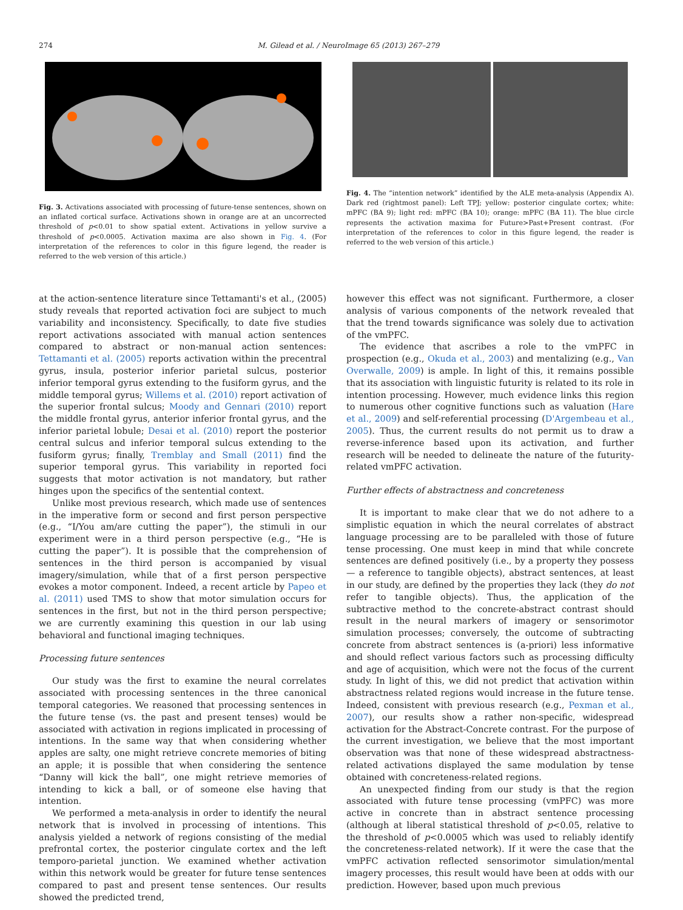274 M. Gilead et al. / NeuroImage 65 (2013) 267–279
Fig. 3. Activations associated with processing of future-tense sentences, shown on an inflated cortical surface. Activations shown in orange are at an uncorrected threshold of p<0.01 to show spatial extent. Activations in yellow survive a threshold of p<0.0005. Activation maxima are also shown in Fig. 4. (For interpretation of the references to color in this figure legend, the reader is referred to the web version of this article.)
Fig. 4. The “intention network” identified by the ALE meta-analysis (Appendix A). Dark red (rightmost panel): Left TPJ; yellow: posterior cingulate cortex; white: mPFC (BA 9); light red: mPFC (BA 10); orange: mPFC (BA 11). The blue circle represents the activation maxima for Future>Past+Present contrast. (For interpretation of the references to color in this figure legend, the reader is referred to the web version of this article.)
at the action-sentence literature since Tettamanti's et al., (2005) study reveals that reported activation foci are subject to much variability and inconsistency. Specifically, to date five studies report activations associated with manual action sentences compared to abstract or non-manual action sentences: Tettamanti et al. (2005) reports activation within the precentral gyrus, insula, posterior inferior parietal sulcus, posterior inferior temporal gyrus extending to the fusiform gyrus, and the middle temporal gyrus; Willems et al. (2010) report activation of the superior frontal sulcus; Moody and Gennari (2010) report the middle frontal gyrus, anterior inferior frontal gyrus, and the inferior parietal lobule; Desai et al. (2010) report the posterior central sulcus and inferior temporal sulcus extending to the fusiform gyrus; finally, Tremblay and Small (2011) find the superior temporal gyrus. This variability in reported foci suggests that motor activation is not mandatory, but rather hinges upon the specifics of the sentential context.
Unlike most previous research, which made use of sentences in the imperative form or second and first person perspective (e.g., “I/You am/are cutting the paper”), the stimuli in our experiment were in a third person perspective (e.g., “He is cutting the paper”). It is possible that the comprehension of sentences in the third person is accompanied by visual imagery/simulation, while that of a first person perspective evokes a motor component. Indeed, a recent article by Papeo et al. (2011) used TMS to show that motor simulation occurs for sentences in the first, but not in the third person perspective; we are currently examining this question in our lab using behavioral and functional imaging techniques.
Processing future sentences
Our study was the first to examine the neural correlates associated with processing sentences in the three canonical temporal categories. We reasoned that processing sentences in the future tense (vs. the past and present tenses) would be associated with activation in regions implicated in processing of intentions. In the same way that when considering whether apples are salty, one might retrieve concrete memories of biting an apple; it is possible that when considering the sentence “Danny will kick the ball”, one might retrieve memories of intending to kick a ball, or of someone else having that intention.
We performed a meta-analysis in order to identify the neural network that is involved in processing of intentions. This analysis yielded a network of regions consisting of the medial prefrontal cortex, the posterior cingulate cortex and the left temporo-parietal junction. We examined whether activation within this network would be greater for future tense sentences compared to past and present tense sentences. Our results showed the predicted trend,
however this effect was not significant. Furthermore, a closer analysis of various components of the network revealed that that the trend towards significance was solely due to activation of the vmPFC.
The evidence that ascribes a role to the vmPFC in prospection (e.g., Okuda et al., 2003) and mentalizing (e.g., Van Overwalle, 2009) is ample. In light of this, it remains possible that its association with linguistic futurity is related to its role in intention processing. However, much evidence links this region to numerous other cognitive functions such as valuation (Hare et al., 2009) and self-referential processing (D'Argembeau et al., 2005). Thus, the current results do not permit us to draw a reverse-inference based upon its activation, and further research will be needed to delineate the nature of the futurity-related vmPFC activation.
Further effects of abstractness and concreteness
It is important to make clear that we do not adhere to a simplistic equation in which the neural correlates of abstract language processing are to be paralleled with those of future tense processing. One must keep in mind that while concrete sentences are defined positively (i.e., by a property they possess— a reference to tangible objects), abstract sentences, at least in our study, are defined by the properties they lack (they do not refer to tangible objects). Thus, the application of the subtractive method to the concrete-abstract contrast should result in the neural markers of imagery or sensorimotor simulation processes; conversely, the outcome of subtracting concrete from abstract sentences is (a-priori) less informative and should reflect various factors such as processing difficulty and age of acquisition, which were not the focus of the current study. In light of this, we did not predict that activation within abstractness related regions would increase in the future tense. Indeed, consistent with previous research (e.g., Pexman et al., 2007), our results show a rather non-specific, widespread activation for the Abstract-Concrete contrast. For the purpose of the current investigation, we believe that the most important observation was that none of these widespread abstractness-related activations displayed the same modulation by tense obtained with concreteness-related regions.
An unexpected finding from our study is that the region associated with future tense processing (vmPFC) was more active in concrete than in abstract sentence processing (although at liberal statistical threshold of p<0.05, relative to the threshold of p<0.0005 which was used to reliably identify the concreteness-related network). If it were the case that the vmPFC activation reflected sensorimotor simulation/mental imagery processes, this result would have been at odds with our prediction. However, based upon much previous